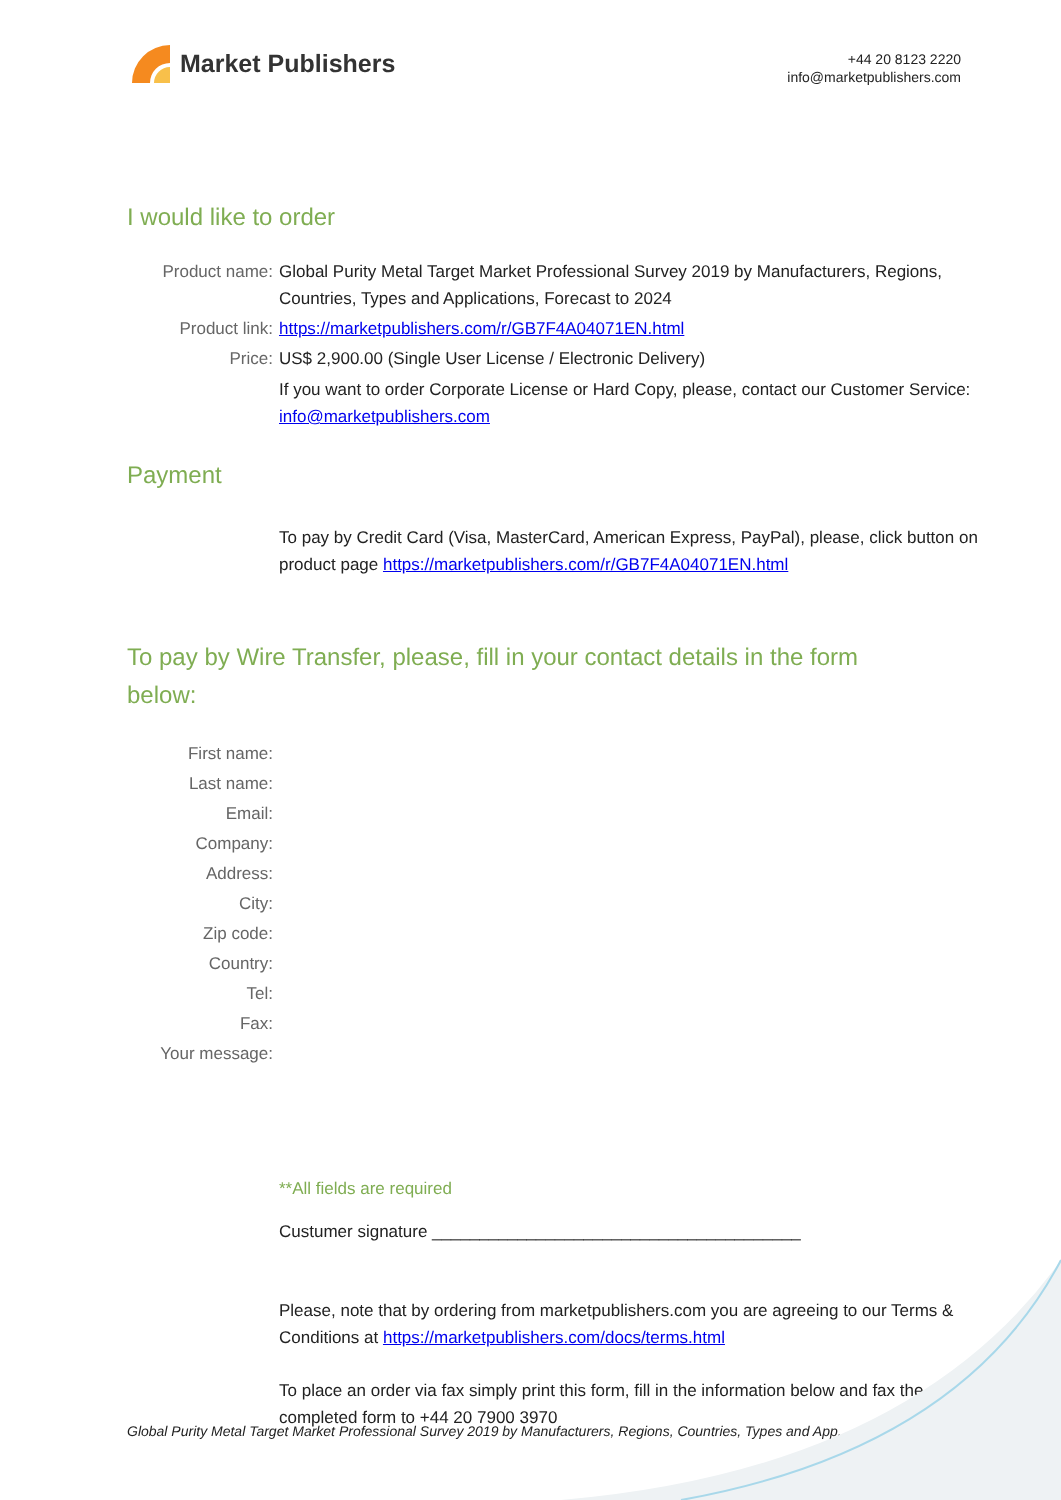Market Publishers
+44 20 8123 2220
info@marketpublishers.com
I would like to order
Product name: Global Purity Metal Target Market Professional Survey 2019 by Manufacturers, Regions, Countries, Types and Applications, Forecast to 2024
Product link: https://marketpublishers.com/r/GB7F4A04071EN.html
Price: US$ 2,900.00 (Single User License / Electronic Delivery)
If you want to order Corporate License or Hard Copy, please, contact our Customer Service:
info@marketpublishers.com
Payment
To pay by Credit Card (Visa, MasterCard, American Express, PayPal), please, click button on product page https://marketpublishers.com/r/GB7F4A04071EN.html
To pay by Wire Transfer, please, fill in your contact details in the form below:
First name:
Last name:
Email:
Company:
Address:
City:
Zip code:
Country:
Tel:
Fax:
Your message:
**All fields are required
Custumer signature _______________________________________
Please, note that by ordering from marketpublishers.com you are agreeing to our Terms & Conditions at https://marketpublishers.com/docs/terms.html
To place an order via fax simply print this form, fill in the information below and fax the completed form to +44 20 7900 3970
Global Purity Metal Target Market Professional Survey 2019 by Manufacturers, Regions, Countries, Types and App...